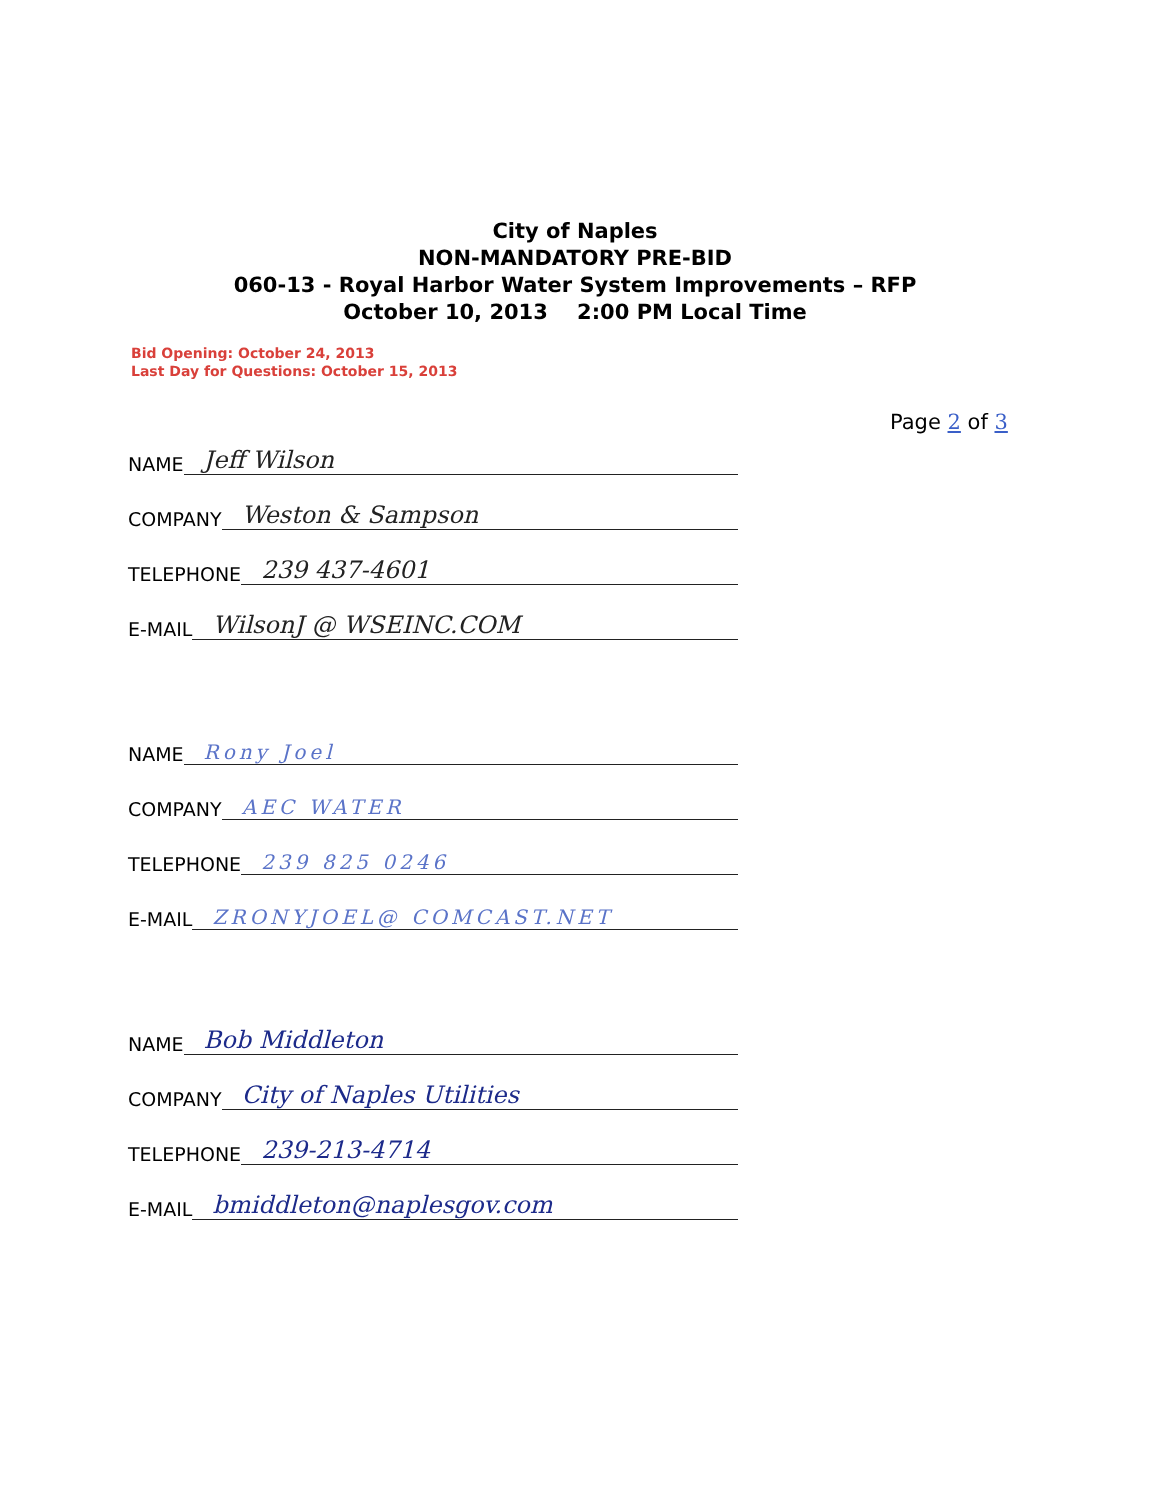City of Naples
NON-MANDATORY PRE-BID
060-13 - Royal Harbor Water System Improvements – RFP
October 10, 2013 2:00 PM Local Time
Bid Opening: October 24, 2013
Last Day for Questions: October 15, 2013
Page 2 of 3
NAME Jeff Wilson
COMPANY Weston & Sampson
TELEPHONE 239 437-4601
E-MAIL WilsonJ @ WSEINC.COM
NAME Rony Joel
COMPANY AEC WATER
TELEPHONE 239 825 0246
E-MAIL ZRONYJOEL@ COMCAST.NET
NAME Bob Middleton
COMPANY City of Naples Utilities
TELEPHONE 239-213-4714
E-MAIL bmiddleton@naplesgov.com